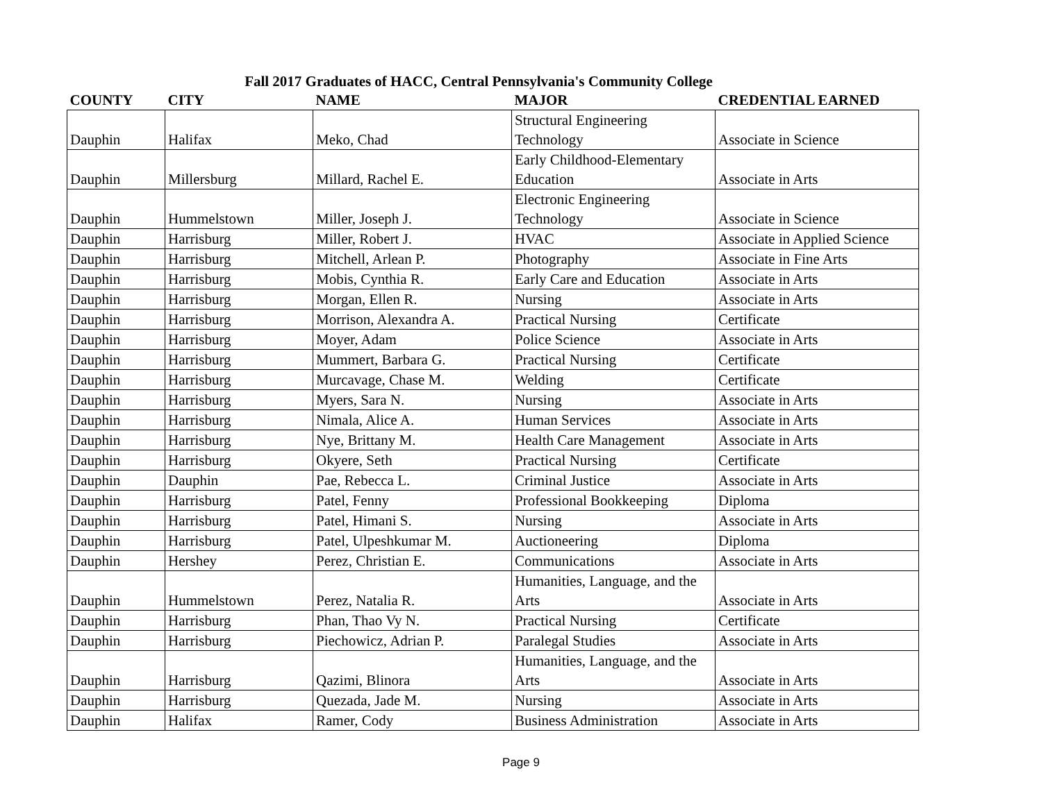Fall 2017 Graduates of HACC, Central Pennsylvania's Community College
| COUNTY | CITY | NAME | MAJOR | CREDENTIAL EARNED |
| --- | --- | --- | --- | --- |
| Dauphin | Halifax | Meko, Chad | Structural Engineering Technology | Associate in Science |
| Dauphin | Millersburg | Millard, Rachel E. | Early Childhood-Elementary Education | Associate in Arts |
| Dauphin | Hummelstown | Miller, Joseph J. | Electronic Engineering Technology | Associate in Science |
| Dauphin | Harrisburg | Miller, Robert J. | HVAC | Associate in Applied Science |
| Dauphin | Harrisburg | Mitchell, Arlean P. | Photography | Associate in Fine Arts |
| Dauphin | Harrisburg | Mobis, Cynthia R. | Early Care and Education | Associate in Arts |
| Dauphin | Harrisburg | Morgan, Ellen R. | Nursing | Associate in Arts |
| Dauphin | Harrisburg | Morrison, Alexandra A. | Practical Nursing | Certificate |
| Dauphin | Harrisburg | Moyer, Adam | Police Science | Associate in Arts |
| Dauphin | Harrisburg | Mummert, Barbara G. | Practical Nursing | Certificate |
| Dauphin | Harrisburg | Murcavage, Chase M. | Welding | Certificate |
| Dauphin | Harrisburg | Myers, Sara N. | Nursing | Associate in Arts |
| Dauphin | Harrisburg | Nimala, Alice A. | Human Services | Associate in Arts |
| Dauphin | Harrisburg | Nye, Brittany M. | Health Care Management | Associate in Arts |
| Dauphin | Harrisburg | Okyere, Seth | Practical Nursing | Certificate |
| Dauphin | Dauphin | Pae, Rebecca L. | Criminal Justice | Associate in Arts |
| Dauphin | Harrisburg | Patel, Fenny | Professional Bookkeeping | Diploma |
| Dauphin | Harrisburg | Patel, Himani S. | Nursing | Associate in Arts |
| Dauphin | Harrisburg | Patel, Ulpeshkumar M. | Auctioneering | Diploma |
| Dauphin | Hershey | Perez, Christian E. | Communications | Associate in Arts |
| Dauphin | Hummelstown | Perez, Natalia R. | Humanities, Language, and the Arts | Associate in Arts |
| Dauphin | Harrisburg | Phan, Thao Vy N. | Practical Nursing | Certificate |
| Dauphin | Harrisburg | Piechowicz, Adrian P. | Paralegal Studies | Associate in Arts |
| Dauphin | Harrisburg | Qazimi, Blinora | Humanities, Language, and the Arts | Associate in Arts |
| Dauphin | Harrisburg | Quezada, Jade M. | Nursing | Associate in Arts |
| Dauphin | Halifax | Ramer, Cody | Business Administration | Associate in Arts |
Page 9